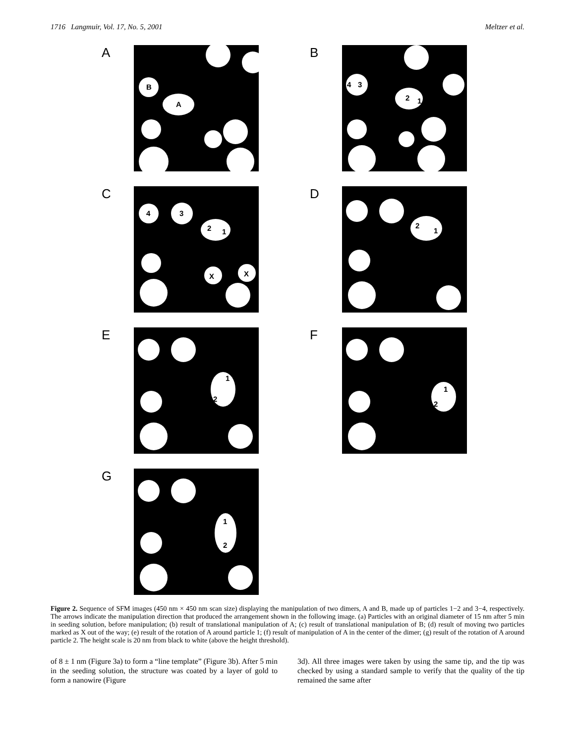1716 Langmuir, Vol. 17, No. 5, 2001 Meltzer et al.
A
B
A
B
4
3
2
1
C
4
3
2
1
X
X
D
2
1
E
1
2
F
1
2
G
1
2
Figure 2. Sequence of SFM images (450 nm × 450 nm scan size) displaying the manipulation of two dimers, A and B, made up of particles 1−2 and 3−4, respectively. The arrows indicate the manipulation direction that produced the arrangement shown in the following image. (a) Particles with an original diameter of 15 nm after 5 min in seeding solution, before manipulation; (b) result of translational manipulation of A; (c) result of translational manipulation of B; (d) result of moving two particles marked as X out of the way; (e) result of the rotation of A around particle 1; (f) result of manipulation of A in the center of the dimer; (g) result of the rotation of A around particle 2. The height scale is 20 nm from black to white (above the height threshold).
of 8 ± 1 nm (Figure 3a) to form a “line template” (Figure 3b). After 5 min in the seeding solution, the structure was coated by a layer of gold to form a nanowire (Figure
3d). All three images were taken by using the same tip, and the tip was checked by using a standard sample to verify that the quality of the tip remained the same after